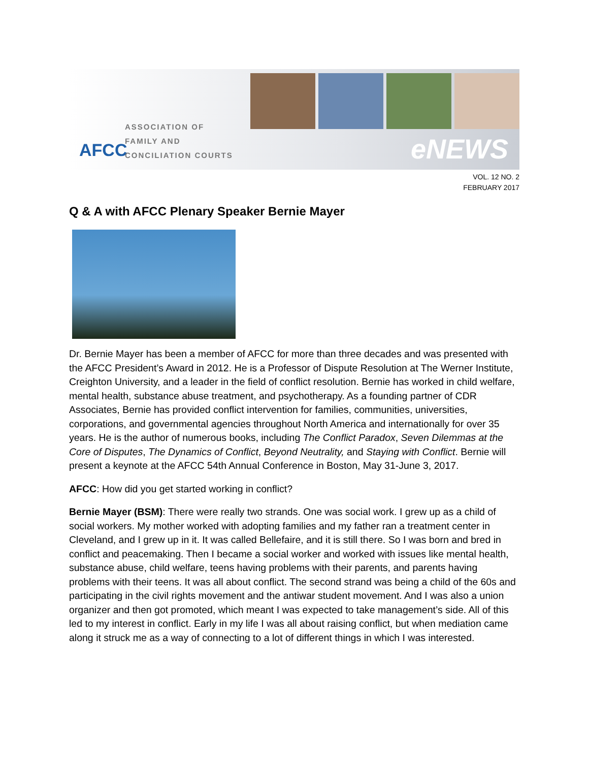AFCC
ASSOCIATION OF
FAMILY AND
CONCILIATION COURTS
eNEWS
VOL. 12 NO. 2
FEBRUARY 2017
Q & A with AFCC Plenary Speaker Bernie Mayer
Dr. Bernie Mayer has been a member of AFCC for more than three decades and was presented with the AFCC President’s Award in 2012. He is a Professor of Dispute Resolution at The Werner Institute, Creighton University, and a leader in the field of conflict resolution. Bernie has worked in child welfare, mental health, substance abuse treatment, and psychotherapy. As a founding partner of CDR Associates, Bernie has provided conflict intervention for families, communities, universities, corporations, and governmental agencies throughout North America and internationally for over 35 years. He is the author of numerous books, including The Conflict Paradox, Seven Dilemmas at the Core of Disputes, The Dynamics of Conflict, Beyond Neutrality, and Staying with Conflict. Bernie will present a keynote at the AFCC 54th Annual Conference in Boston, May 31-June 3, 2017.
AFCC: How did you get started working in conflict?
Bernie Mayer (BSM): There were really two strands. One was social work. I grew up as a child of social workers. My mother worked with adopting families and my father ran a treatment center in Cleveland, and I grew up in it. It was called Bellefaire, and it is still there. So I was born and bred in conflict and peacemaking. Then I became a social worker and worked with issues like mental health, substance abuse, child welfare, teens having problems with their parents, and parents having problems with their teens. It was all about conflict. The second strand was being a child of the 60s and participating in the civil rights movement and the antiwar student movement. And I was also a union organizer and then got promoted, which meant I was expected to take management’s side. All of this led to my interest in conflict. Early in my life I was all about raising conflict, but when mediation came along it struck me as a way of connecting to a lot of different things in which I was interested.